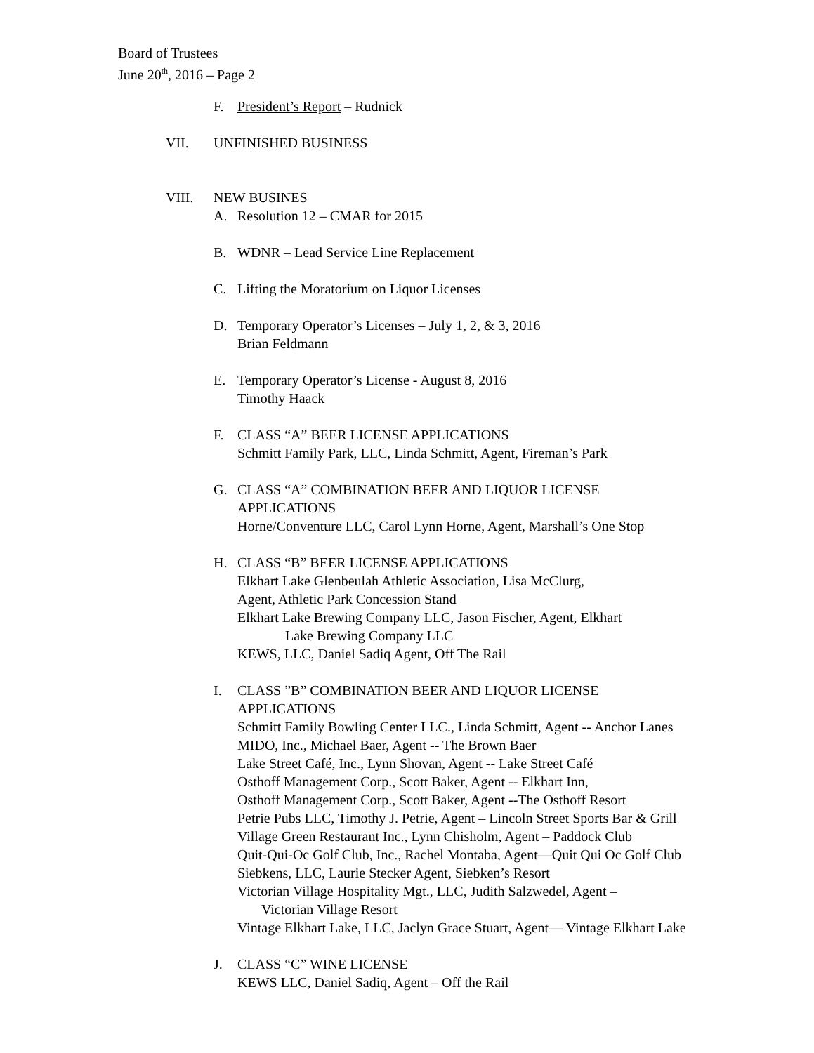Board of Trustees
June 20<sup>th</sup>, 2016 – Page 2
F. President’s Report – Rudnick
VII. UNFINISHED BUSINESS
VIII. NEW BUSINES
A. Resolution 12 – CMAR for 2015
B. WDNR – Lead Service Line Replacement
C. Lifting the Moratorium on Liquor Licenses
D. Temporary Operator’s Licenses – July 1, 2, & 3, 2016
Brian Feldmann
E. Temporary Operator’s License - August 8, 2016
Timothy Haack
F. CLASS “A” BEER LICENSE APPLICATIONS
Schmitt Family Park, LLC, Linda Schmitt, Agent, Fireman’s Park
G. CLASS “A” COMBINATION BEER AND LIQUOR LICENSE
APPLICATIONS
Horne/Conventure LLC, Carol Lynn Horne, Agent, Marshall’s One Stop
H. CLASS “B” BEER LICENSE APPLICATIONS
Elkhart Lake Glenbeulah Athletic Association, Lisa McClurg,
Agent, Athletic Park Concession Stand
Elkhart Lake Brewing Company LLC, Jason Fischer, Agent, Elkhart
Lake Brewing Company LLC
KEWS, LLC, Daniel Sadiq Agent, Off The Rail
I. CLASS ”B” COMBINATION BEER AND LIQUOR LICENSE
APPLICATIONS
Schmitt Family Bowling Center LLC., Linda Schmitt, Agent -- Anchor Lanes
MIDO, Inc., Michael Baer, Agent -- The Brown Baer
Lake Street Café, Inc., Lynn Shovan, Agent -- Lake Street Café
Osthoff Management Corp., Scott Baker, Agent -- Elkhart Inn,
Osthoff Management Corp., Scott Baker, Agent --The Osthoff Resort
Petrie Pubs LLC, Timothy J. Petrie, Agent – Lincoln Street Sports Bar & Grill
Village Green Restaurant Inc., Lynn Chisholm, Agent – Paddock Club
Quit-Qui-Oc Golf Club, Inc., Rachel Montaba, Agent—Quit Qui Oc Golf Club
Siebkens, LLC, Laurie Stecker Agent, Siebken’s Resort
Victorian Village Hospitality Mgt., LLC, Judith Salzwedel, Agent –
Victorian Village Resort
Vintage Elkhart Lake, LLC, Jaclyn Grace Stuart, Agent— Vintage Elkhart Lake
J. CLASS “C” WINE LICENSE
KEWS LLC, Daniel Sadiq, Agent – Off the Rail